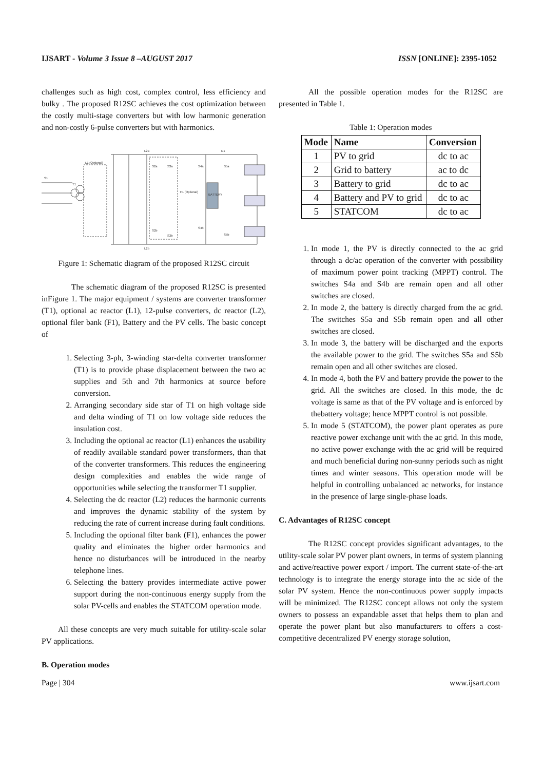IJSART - Volume 3 Issue 8 –AUGUST 2017 ISSN [ONLINE]: 2395-1052
challenges such as high cost, complex control, less efficiency and bulky . The proposed R12SC achieves the cost optimization between the costly multi-stage converters but with low harmonic generation and non-costly 6-pulse converters but with harmonics.
S1
T1
L1 (Optional)
L2a
L2b
F1 (Optional)
BATTERY
D1
S3a
S4a
S5a
S2a
S2b
S3b
S4b
S5b
Figure 1: Schematic diagram of the proposed R12SC circuit
The schematic diagram of the proposed R12SC is presented inFigure 1. The major equipment / systems are converter transformer (T1), optional ac reactor (L1), 12-pulse converters, dc reactor (L2), optional filer bank (F1), Battery and the PV cells. The basic concept of
1. Selecting 3-ph, 3-winding star-delta converter transformer (T1) is to provide phase displacement between the two ac supplies and 5th and 7th harmonics at source before conversion.
2. Arranging secondary side star of T1 on high voltage side and delta winding of T1 on low voltage side reduces the insulation cost.
3. Including the optional ac reactor (L1) enhances the usability of readily available standard power transformers, than that of the converter transformers. This reduces the engineering design complexities and enables the wide range of opportunities while selecting the transformer T1 supplier.
4. Selecting the dc reactor (L2) reduces the harmonic currents and improves the dynamic stability of the system by reducing the rate of current increase during fault conditions.
5. Including the optional filter bank (F1), enhances the power quality and eliminates the higher order harmonics and hence no disturbances will be introduced in the nearby telephone lines.
6. Selecting the battery provides intermediate active power support during the non-continuous energy supply from the solar PV-cells and enables the STATCOM operation mode.
All these concepts are very much suitable for utility-scale solar PV applications.
B. Operation modes
All the possible operation modes for the R12SC are presented in Table 1.
Table 1: Operation modes
| Mode | Name | Conversion |
| --- | --- | --- |
| 1 | PV to grid | dc to ac |
| 2 | Grid to battery | ac to dc |
| 3 | Battery to grid | dc to ac |
| 4 | Battery and PV to grid | dc to ac |
| 5 | STATCOM | dc to ac |
1. In mode 1, the PV is directly connected to the ac grid through a dc/ac operation of the converter with possibility of maximum power point tracking (MPPT) control. The switches S4a and S4b are remain open and all other switches are closed.
2. In mode 2, the battery is directly charged from the ac grid. The switches S5a and S5b remain open and all other switches are closed.
3. In mode 3, the battery will be discharged and the exports the available power to the grid. The switches S5a and S5b remain open and all other switches are closed.
4. In mode 4, both the PV and battery provide the power to the grid. All the switches are closed. In this mode, the dc voltage is same as that of the PV voltage and is enforced by thebattery voltage; hence MPPT control is not possible.
5. In mode 5 (STATCOM), the power plant operates as pure reactive power exchange unit with the ac grid. In this mode, no active power exchange with the ac grid will be required and much beneficial during non-sunny periods such as night times and winter seasons. This operation mode will be helpful in controlling unbalanced ac networks, for instance in the presence of large single-phase loads.
C. Advantages of R12SC concept
The R12SC concept provides significant advantages, to the utility-scale solar PV power plant owners, in terms of system planning and active/reactive power export / import. The current state-of-the-art technology is to integrate the energy storage into the ac side of the solar PV system. Hence the non-continuous power supply impacts will be minimized. The R12SC concept allows not only the system owners to possess an expandable asset that helps them to plan and operate the power plant but also manufacturers to offers a cost-competitive decentralized PV energy storage solution,
Page | 304 www.ijsart.com